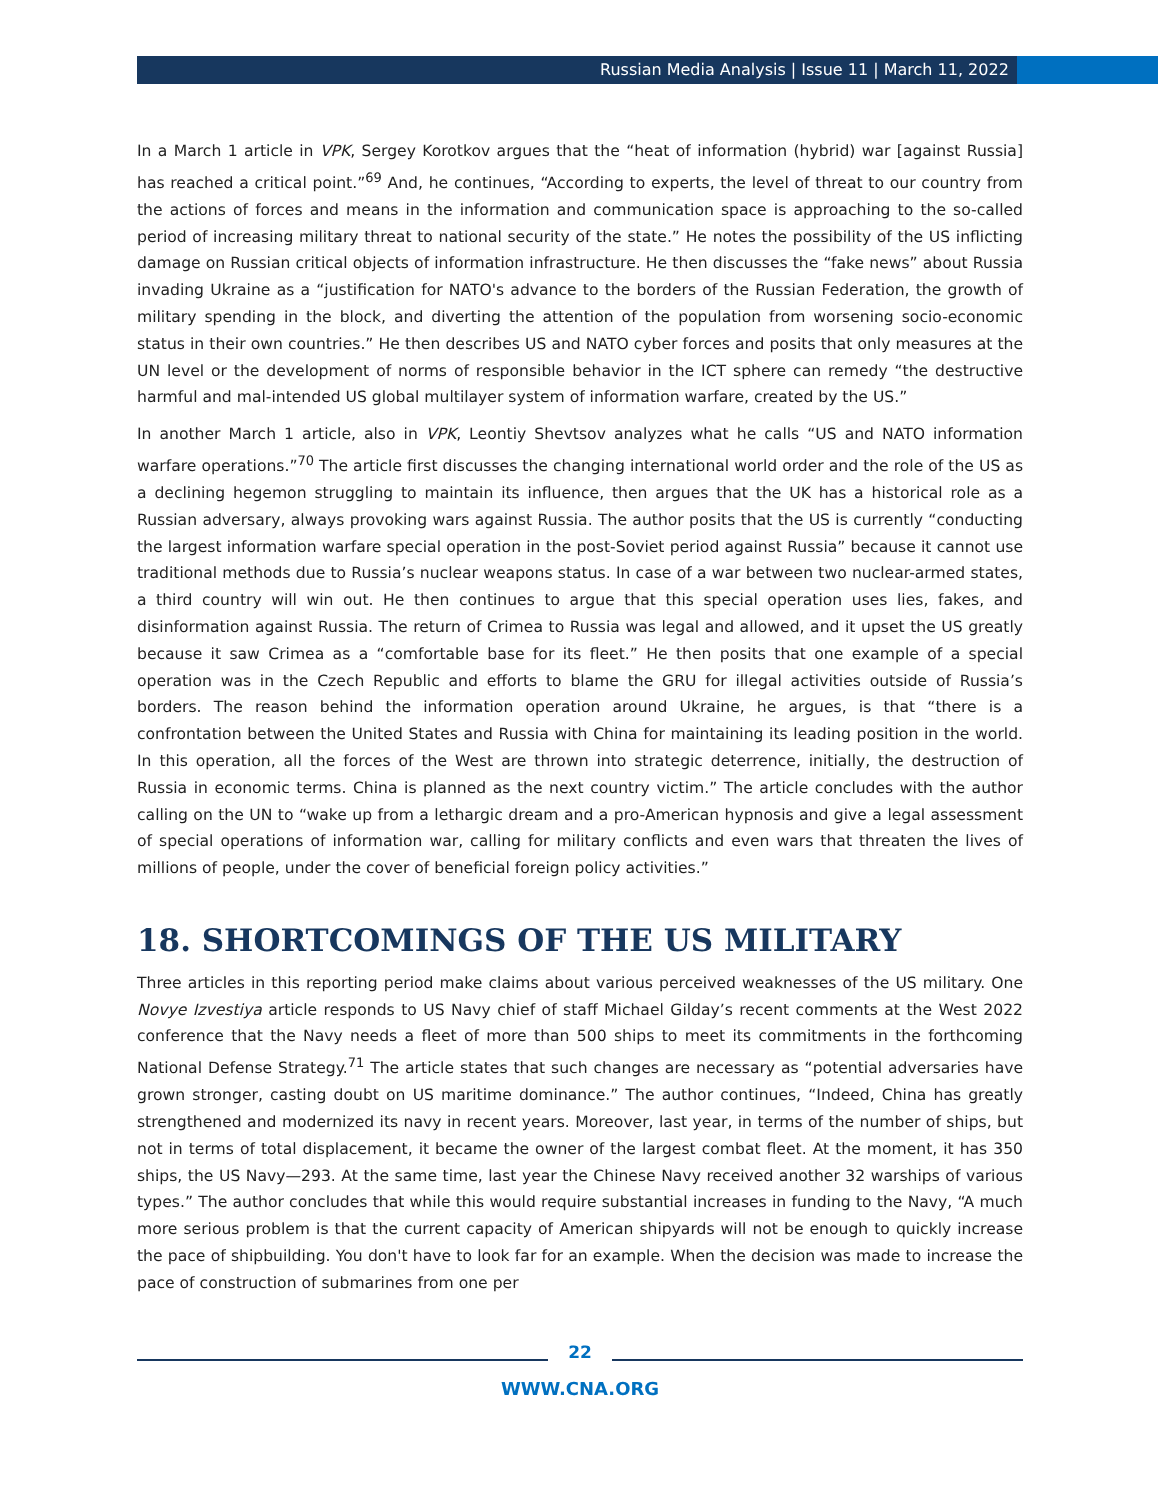Russian Media Analysis | Issue 11 | March 11, 2022
In a March 1 article in VPK, Sergey Korotkov argues that the “heat of information (hybrid) war [against Russia] has reached a critical point.”<sup>69</sup> And, he continues, “According to experts, the level of threat to our country from the actions of forces and means in the information and communication space is approaching to the so-called period of increasing military threat to national security of the state.” He notes the possibility of the US inflicting damage on Russian critical objects of information infrastructure. He then discusses the “fake news” about Russia invading Ukraine as a “justification for NATO's advance to the borders of the Russian Federation, the growth of military spending in the block, and diverting the attention of the population from worsening socio-economic status in their own countries.” He then describes US and NATO cyber forces and posits that only measures at the UN level or the development of norms of responsible behavior in the ICT sphere can remedy “the destructive harmful and mal-intended US global multilayer system of information warfare, created by the US.”
In another March 1 article, also in VPK, Leontiy Shevtsov analyzes what he calls “US and NATO information warfare operations.”<sup>70</sup> The article first discusses the changing international world order and the role of the US as a declining hegemon struggling to maintain its influence, then argues that the UK has a historical role as a Russian adversary, always provoking wars against Russia. The author posits that the US is currently “conducting the largest information warfare special operation in the post-Soviet period against Russia” because it cannot use traditional methods due to Russia’s nuclear weapons status. In case of a war between two nuclear-armed states, a third country will win out. He then continues to argue that this special operation uses lies, fakes, and disinformation against Russia. The return of Crimea to Russia was legal and allowed, and it upset the US greatly because it saw Crimea as a “comfortable base for its fleet.” He then posits that one example of a special operation was in the Czech Republic and efforts to blame the GRU for illegal activities outside of Russia’s borders. The reason behind the information operation around Ukraine, he argues, is that “there is a confrontation between the United States and Russia with China for maintaining its leading position in the world. In this operation, all the forces of the West are thrown into strategic deterrence, initially, the destruction of Russia in economic terms. China is planned as the next country victim.” The article concludes with the author calling on the UN to “wake up from a lethargic dream and a pro-American hypnosis and give a legal assessment of special operations of information war, calling for military conflicts and even wars that threaten the lives of millions of people, under the cover of beneficial foreign policy activities.”
18. SHORTCOMINGS OF THE US MILITARY
Three articles in this reporting period make claims about various perceived weaknesses of the US military. One Novye Izvestiya article responds to US Navy chief of staff Michael Gilday’s recent comments at the West 2022 conference that the Navy needs a fleet of more than 500 ships to meet its commitments in the forthcoming National Defense Strategy.<sup>71</sup> The article states that such changes are necessary as “potential adversaries have grown stronger, casting doubt on US maritime dominance.” The author continues, “Indeed, China has greatly strengthened and modernized its navy in recent years. Moreover, last year, in terms of the number of ships, but not in terms of total displacement, it became the owner of the largest combat fleet. At the moment, it has 350 ships, the US Navy—293. At the same time, last year the Chinese Navy received another 32 warships of various types.” The author concludes that while this would require substantial increases in funding to the Navy, “A much more serious problem is that the current capacity of American shipyards will not be enough to quickly increase the pace of shipbuilding. You don't have to look far for an example. When the decision was made to increase the pace of construction of submarines from one per
22
WWW.CNA.ORG